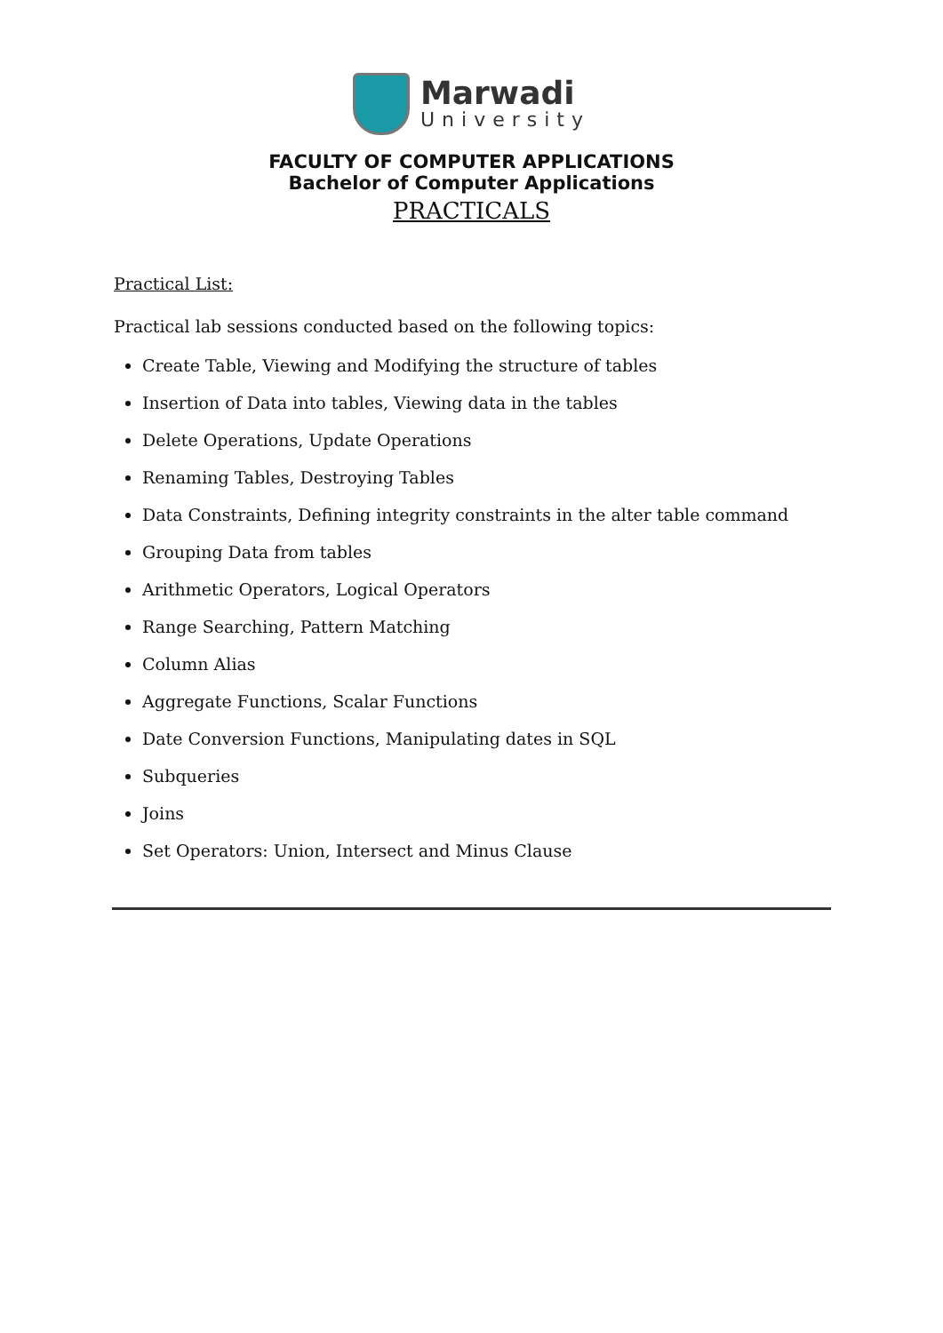Marwadi
University
FACULTY OF COMPUTER APPLICATIONS
Bachelor of Computer Applications
PRACTICALS
Practical List:
Practical lab sessions conducted based on the following topics:
Create Table, Viewing and Modifying the structure of tables
Insertion of Data into tables, Viewing data in the tables
Delete Operations, Update Operations
Renaming Tables, Destroying Tables
Data Constraints, Defining integrity constraints in the alter table command
Grouping Data from tables
Arithmetic Operators, Logical Operators
Range Searching, Pattern Matching
Column Alias
Aggregate Functions, Scalar Functions
Date Conversion Functions, Manipulating dates in SQL
Subqueries
Joins
Set Operators: Union, Intersect and Minus Clause